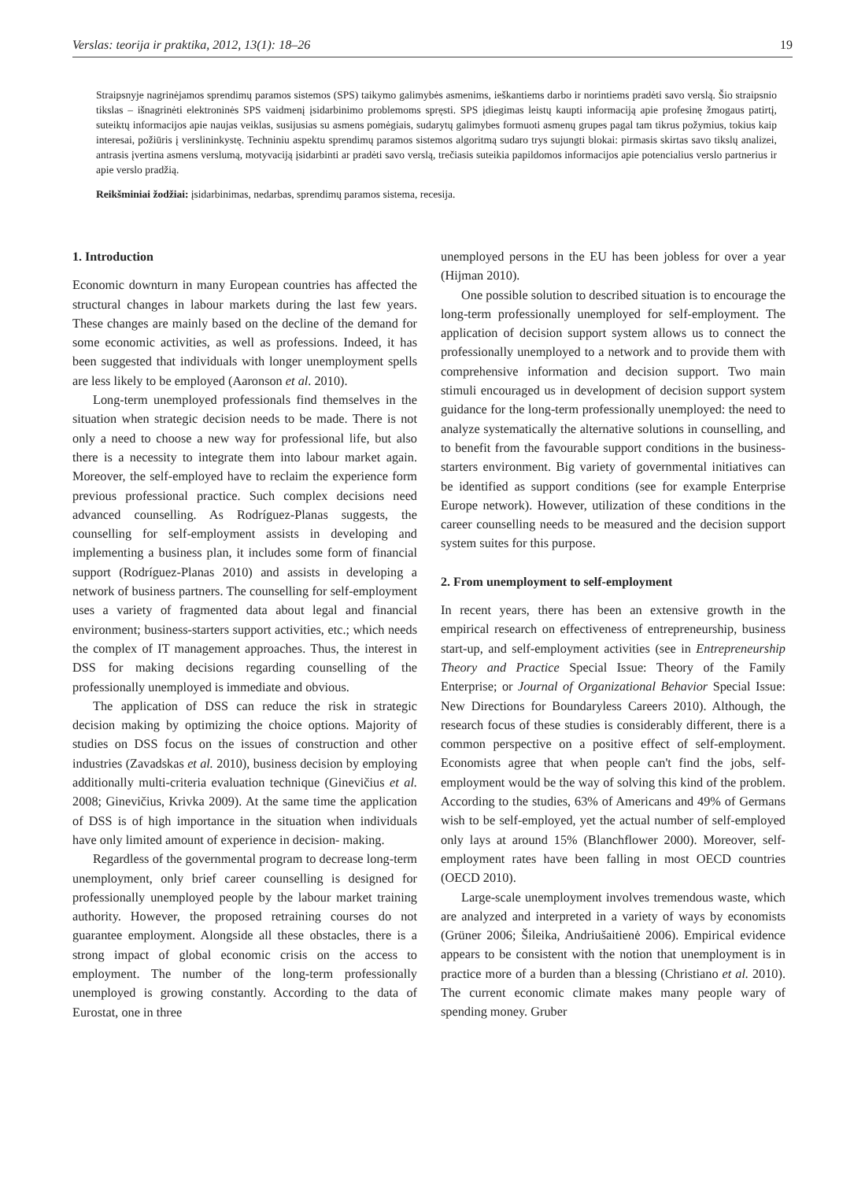Verslas: teorija ir praktika, 2012, 13(1): 18–26 19
Straipsnyje nagrinėjamos sprendimų paramos sistemos (SPS) taikymo galimybės asmenims, ieškantiems darbo ir norintiems pradėti savo verslą. Šio straipsnio tikslas – išnagrinėti elektroninės SPS vaidmenį įsidarbinimo problemoms spręsti. SPS įdiegimas leistų kaupti informaciją apie profesinę žmogaus patirtį, suteiktų informacijos apie naujas veiklas, susijusias su asmens pomėgiais, sudarytų galimybes formuoti asmenų grupes pagal tam tikrus požymius, tokius kaip interesai, požiūris į verslininkystę. Techniniu aspektu sprendimų paramos sistemos algoritmą sudaro trys sujungti blokai: pirmasis skirtas savo tikslų analizei, antrasis įvertina asmens verslumą, motyvaciją įsidarbinti ar pradėti savo verslą, trečiasis suteikia papildomos informacijos apie potencialius verslo partnerius ir apie verslo pradžią.
Reikšminiai žodžiai: įsidarbinimas, nedarbas, sprendimų paramos sistema, recesija.
1. Introduction
Economic downturn in many European countries has affected the structural changes in labour markets during the last few years. These changes are mainly based on the decline of the demand for some economic activities, as well as professions. Indeed, it has been suggested that individuals with longer unemployment spells are less likely to be employed (Aaronson et al. 2010).
Long-term unemployed professionals find themselves in the situation when strategic decision needs to be made. There is not only a need to choose a new way for professional life, but also there is a necessity to integrate them into labour market again. Moreover, the self-employed have to reclaim the experience form previous professional practice. Such complex decisions need advanced counselling. As Rodríguez-Planas suggests, the counselling for self-employment assists in developing and implementing a business plan, it includes some form of financial support (Rodríguez-Planas 2010) and assists in developing a network of business partners. The counselling for self-employment uses a variety of fragmented data about legal and financial environment; business-starters support activities, etc.; which needs the complex of IT management approaches. Thus, the interest in DSS for making decisions regarding counselling of the professionally unemployed is immediate and obvious.
The application of DSS can reduce the risk in strategic decision making by optimizing the choice options. Majority of studies on DSS focus on the issues of construction and other industries (Zavadskas et al. 2010), business decision by employing additionally multi-criteria evaluation technique (Ginevičius et al. 2008; Ginevičius, Krivka 2009). At the same time the application of DSS is of high importance in the situation when individuals have only limited amount of experience in decision- making.
Regardless of the governmental program to decrease long-term unemployment, only brief career counselling is designed for professionally unemployed people by the labour market training authority. However, the proposed retraining courses do not guarantee employment. Alongside all these obstacles, there is a strong impact of global economic crisis on the access to employment. The number of the long-term professionally unemployed is growing constantly. According to the data of Eurostat, one in three
unemployed persons in the EU has been jobless for over a year (Hijman 2010).
One possible solution to described situation is to encourage the long-term professionally unemployed for self-employment. The application of decision support system allows us to connect the professionally unemployed to a network and to provide them with comprehensive information and decision support. Two main stimuli encouraged us in development of decision support system guidance for the long-term professionally unemployed: the need to analyze systematically the alternative solutions in counselling, and to benefit from the favourable support conditions in the business-starters environment. Big variety of governmental initiatives can be identified as support conditions (see for example Enterprise Europe network). However, utilization of these conditions in the career counselling needs to be measured and the decision support system suites for this purpose.
2. From unemployment to self-employment
In recent years, there has been an extensive growth in the empirical research on effectiveness of entrepreneurship, business start-up, and self-employment activities (see in Entrepreneurship Theory and Practice Special Issue: Theory of the Family Enterprise; or Journal of Organizational Behavior Special Issue: New Directions for Boundaryless Careers 2010). Although, the research focus of these studies is considerably different, there is a common perspective on a positive effect of self-employment. Economists agree that when people can't find the jobs, self-employment would be the way of solving this kind of the problem. According to the studies, 63% of Americans and 49% of Germans wish to be self-employed, yet the actual number of self-employed only lays at around 15% (Blanchflower 2000). Moreover, self-employment rates have been falling in most OECD countries (OECD 2010).
Large-scale unemployment involves tremendous waste, which are analyzed and interpreted in a variety of ways by economists (Grüner 2006; Šileika, Andriušaitienė 2006). Empirical evidence appears to be consistent with the notion that unemployment is in practice more of a burden than a blessing (Christiano et al. 2010). The current economic climate makes many people wary of spending money. Gruber